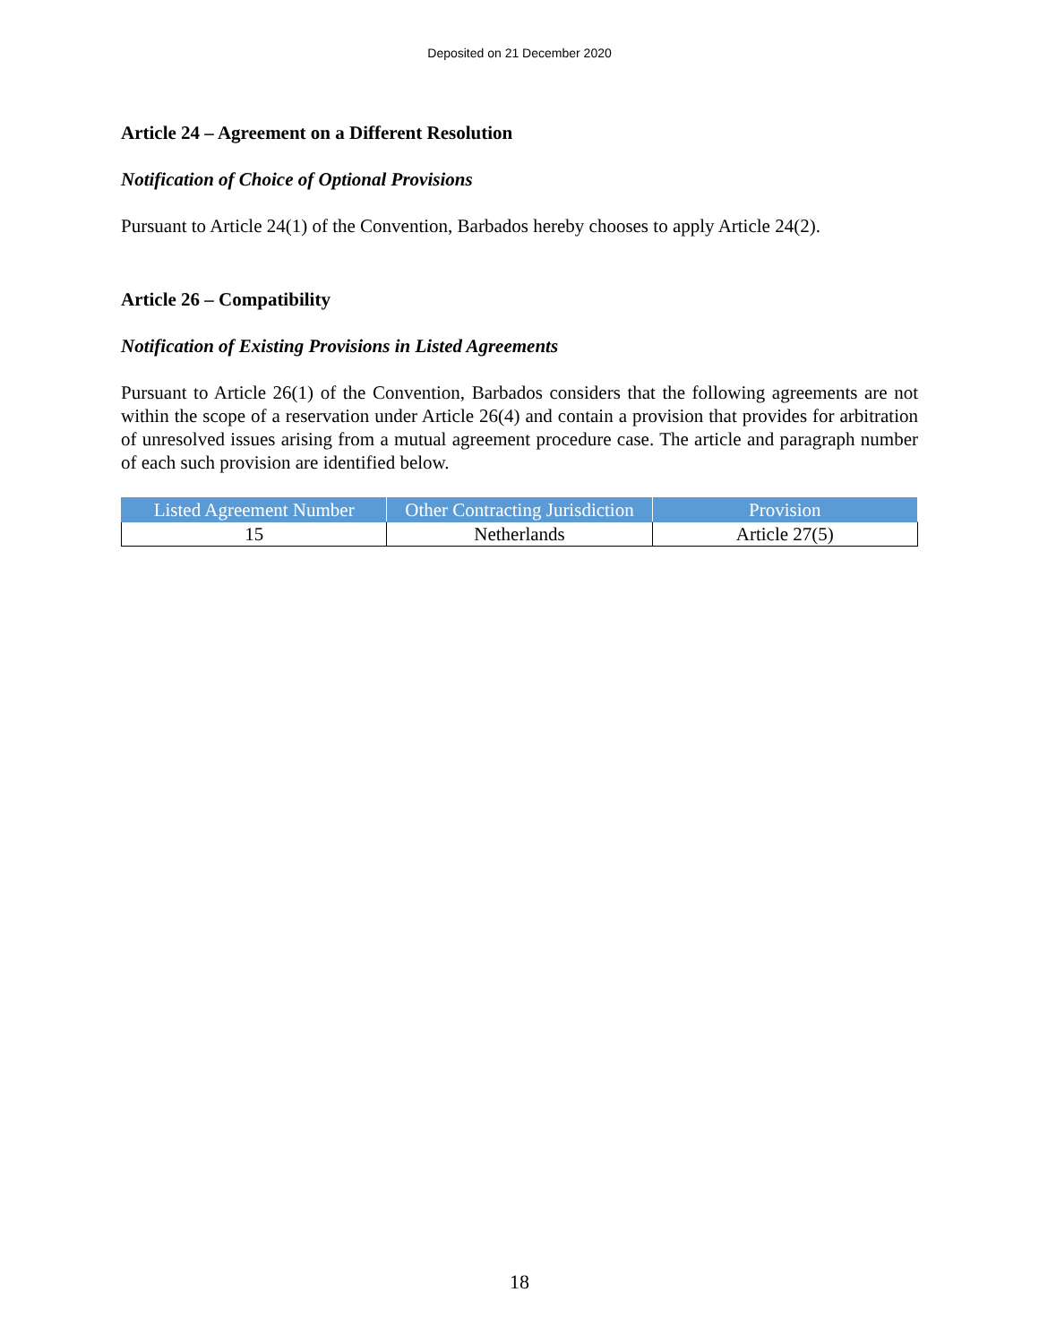Deposited on 21 December 2020
Article 24 – Agreement on a Different Resolution
Notification of Choice of Optional Provisions
Pursuant to Article 24(1) of the Convention, Barbados hereby chooses to apply Article 24(2).
Article 26 – Compatibility
Notification of Existing Provisions in Listed Agreements
Pursuant to Article 26(1) of the Convention, Barbados considers that the following agreements are not within the scope of a reservation under Article 26(4) and contain a provision that provides for arbitration of unresolved issues arising from a mutual agreement procedure case. The article and paragraph number of each such provision are identified below.
| Listed Agreement Number | Other Contracting Jurisdiction | Provision |
| --- | --- | --- |
| 15 | Netherlands | Article 27(5) |
18